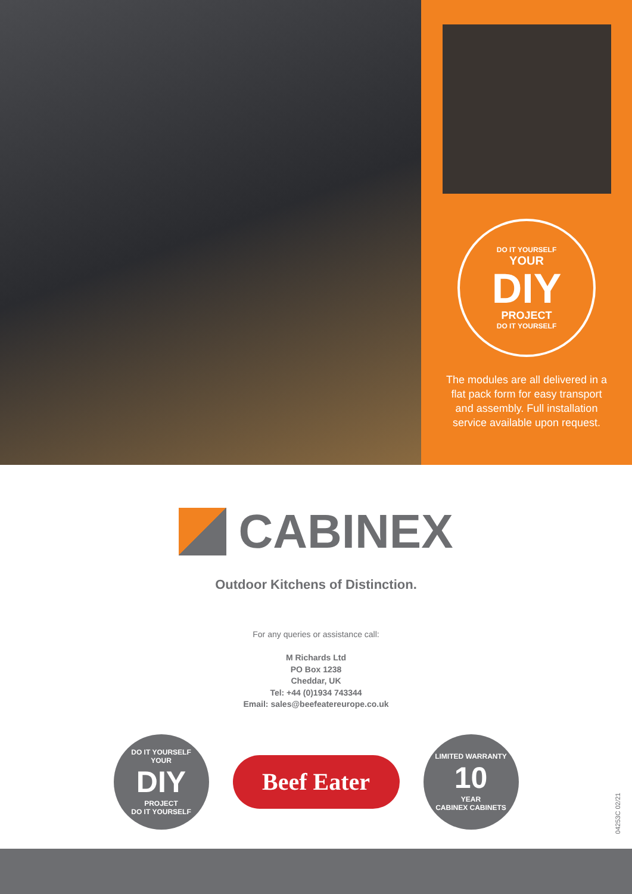DO IT YOURSELF
YOUR
DIY
PROJECT
DO IT YOURSELF
The modules are all delivered in a flat pack form for easy transport and assembly. Full installation service available upon request.
CABINEX
Outdoor Kitchens of Distinction.
For any queries or assistance call:
M Richards Ltd
PO Box 1238
Cheddar, UK
Tel: +44 (0)1934 743344
Email: sales@beefeatereurope.co.uk
DO IT YOURSELF
YOUR
DIY
PROJECT
DO IT YOURSELF
Beef Eater
LIMITED WARRANTY
10
YEAR
CABINEX CABINETS
04253C 02/21